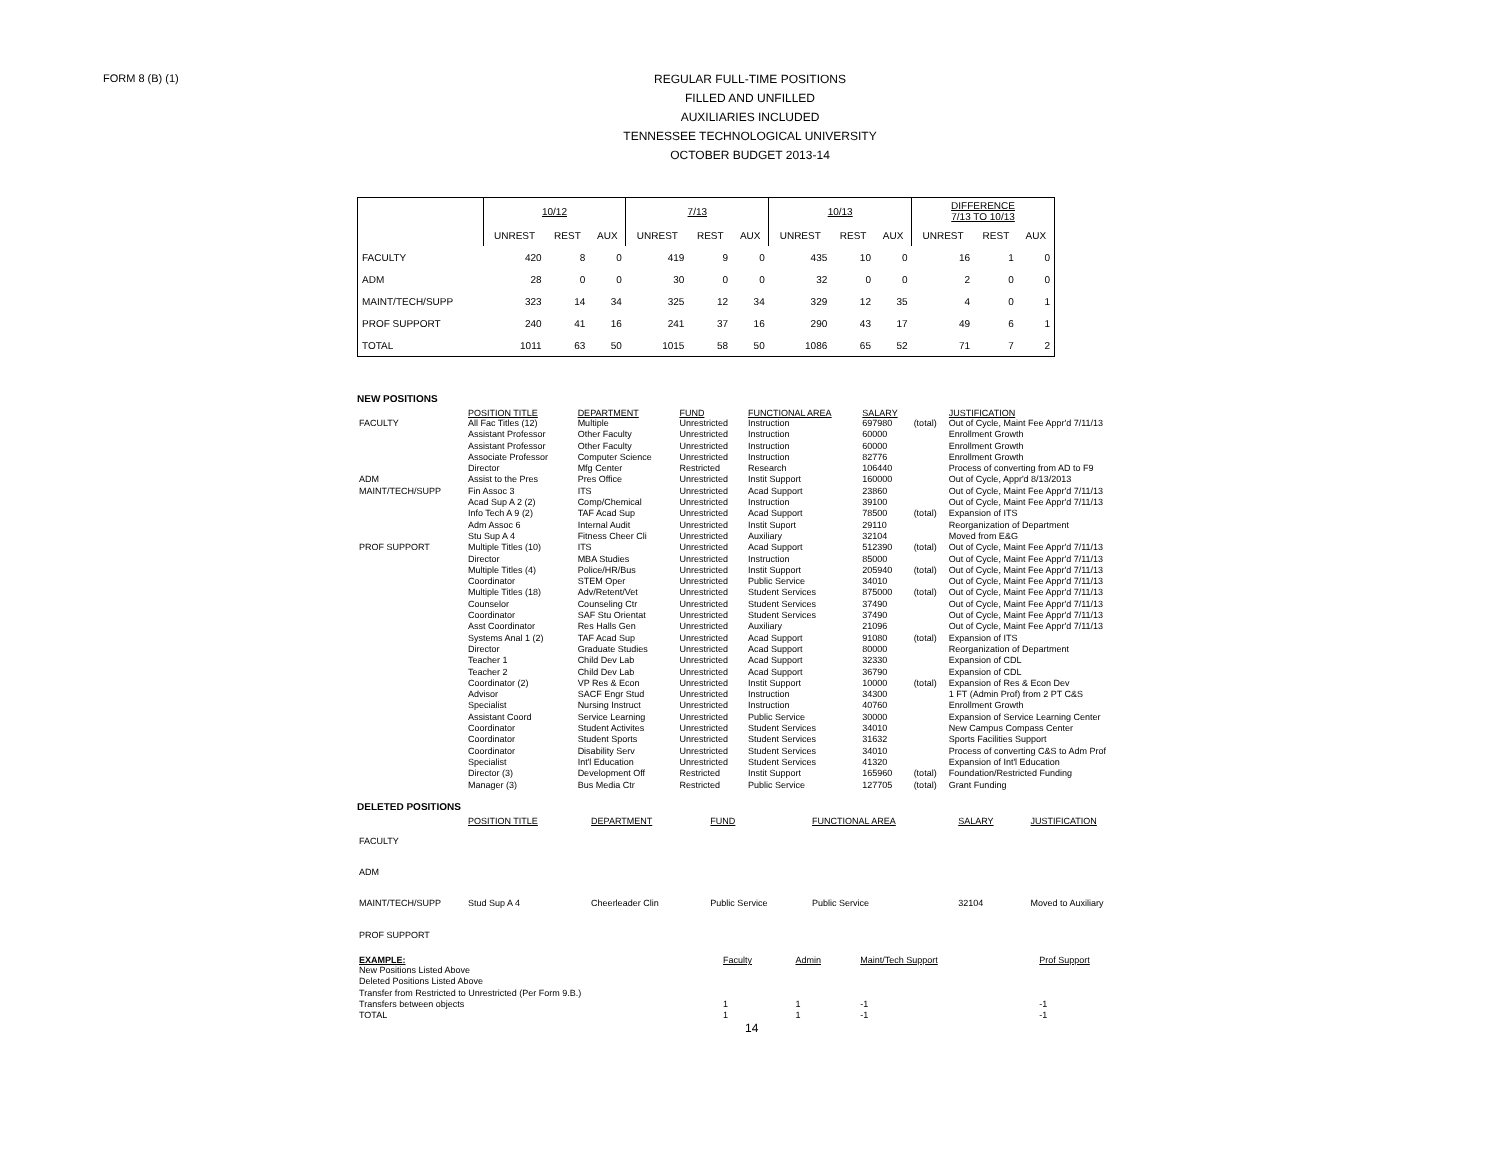FORM 8 (B) (1)
REGULAR FULL-TIME POSITIONS
FILLED AND UNFILLED
AUXILIARIES INCLUDED
TENNESSEE TECHNOLOGICAL UNIVERSITY
OCTOBER BUDGET 2013-14
| | 10/12 | | | 7/13 | | | 10/13 | | | DIFFERENCE 7/13 TO 10/13 | | |
| --- | --- | --- | --- | --- | --- | --- | --- | --- | --- | --- | --- | --- |
| | UNREST | REST | AUX | UNREST | REST | AUX | UNREST | REST | AUX | UNREST | REST | AUX |
| FACULTY | 420 | 8 | 0 | 419 | 9 | 0 | 435 | 10 | 0 | 16 | 1 | 0 |
| ADM | 28 | 0 | 0 | 30 | 0 | 0 | 32 | 0 | 0 | 2 | 0 | 0 |
| MAINT/TECH/SUPP | 323 | 14 | 34 | 325 | 12 | 34 | 329 | 12 | 35 | 4 | 0 | 1 |
| PROF SUPPORT | 240 | 41 | 16 | 241 | 37 | 16 | 290 | 43 | 17 | 49 | 6 | 1 |
| TOTAL | 1011 | 63 | 50 | 1015 | 58 | 50 | 1086 | 65 | 52 | 71 | 7 | 2 |
NEW POSITIONS
| | POSITION TITLE | DEPARTMENT | FUND | FUNCTIONAL AREA | SALARY | | JUSTIFICATION |
| --- | --- | --- | --- | --- | --- | --- | --- |
| FACULTY | All Fac Titles (12) Assistant Professor Assistant Professor Associate Professor Director | Multiple Other Faculty Other Faculty Computer Science Mfg Center | Unrestricted Unrestricted Unrestricted Unrestricted Restricted | Instruction Instruction Instruction Instruction Research | 697980 60000 60000 82776 106440 | (total) | Out of Cycle, Maint Fee Appr'd 7/11/13 Enrollment Growth Enrollment Growth Enrollment Growth Process of converting from AD to F9 |
| ADM | Assist to the Pres | Pres Office | Unrestricted | Instit Support | 160000 | | Out of Cycle, Appr'd 8/13/2013 |
| MAINT/TECH/SUPP | Fin Assoc 3 Acad Sup A 2 (2) Info Tech A 9 (2) Adm Assoc 6 Stu Sup A 4 | ITS Comp/Chemical TAF Acad Sup Internal Audit Fitness Cheer Cli | Unrestricted Unrestricted Unrestricted Unrestricted Unrestricted | Acad Support Instruction Acad Support Instit Suport Auxiliary | 23860 39100 78500 29110 32104 | (total) | Out of Cycle, Maint Fee Appr'd 7/11/13 Out of Cycle, Maint Fee Appr'd 7/11/13 Expansion of ITS Reorganization of Department Moved from E&G |
| PROF SUPPORT | Multiple Titles (10) Director Multiple Titles (4) Coordinator Multiple Titles (18) Counselor Coordinator Asst Coordinator Systems Anal 1 (2) Director Teacher 1 Teacher 2 Coordinator (2) Advisor Specialist Assistant Coord Coordinator Coordinator Coordinator Specialist Director (3) Manager (3) | ITS MBA Studies Police/HR/Bus STEM Oper Adv/Retent/Vet Counseling Ctr SAF Stu Orientat Res Halls Gen TAF Acad Sup Graduate Studies Child Dev Lab Child Dev Lab VP Res & Econ SACF Engr Stud Nursing Instruct Service Learning Student Activites Student Sports Disability Serv Int'l Education Development Off Bus Media Ctr | Unrestricted Unrestricted Unrestricted Unrestricted Unrestricted Unrestricted Unrestricted Unrestricted Unrestricted Unrestricted Unrestricted Unrestricted Unrestricted Unrestricted Unrestricted Unrestricted Unrestricted Unrestricted Unrestricted Unrestricted Restricted Restricted | Acad Support Instruction Instit Support Public Service Student Services Student Services Student Services Auxiliary Acad Support Acad Support Acad Support Acad Support Instit Support Instruction Instruction Public Service Student Services Student Services Student Services Student Services Instit Support Public Service | 512390 85000 205940 34010 875000 37490 37490 21096 91080 80000 32330 36790 10000 34300 40760 30000 34010 31632 34010 41320 165960 127705 | (total) (total) (total) (total) (total) (total) (total) | Out of Cycle, Maint Fee Appr'd 7/11/13 Out of Cycle, Maint Fee Appr'd 7/11/13 Out of Cycle, Maint Fee Appr'd 7/11/13 Out of Cycle, Maint Fee Appr'd 7/11/13 Out of Cycle, Maint Fee Appr'd 7/11/13 Out of Cycle, Maint Fee Appr'd 7/11/13 Out of Cycle, Maint Fee Appr'd 7/11/13 Out of Cycle, Maint Fee Appr'd 7/11/13 Expansion of ITS Reorganization of Department Expansion of CDL Expansion of CDL Expansion of Res & Econ Dev 1 FT (Admin Prof) from 2 PT C&S Enrollment Growth Expansion of Service Learning Center New Campus Compass Center Sports Facilities Support Process of converting C&S to Adm Prof Expansion of Int'l Education Foundation/Restricted Funding Grant Funding |
DELETED POSITIONS
| | POSITION TITLE | DEPARTMENT | FUND | FUNCTIONAL AREA | SALARY | | JUSTIFICATION |
| --- | --- | --- | --- | --- | --- | --- | --- |
| FACULTY | | | | | | | |
| ADM | | | | | | | |
| MAINT/TECH/SUPP | Stud Sup A 4 | Cheerleader Clin | Public Service | Public Service | 32104 | | Moved to Auxiliary |
| PROF SUPPORT | | | | | | | |
| EXAMPLE: | Faculty | Admin | Maint/Tech Support | Prof Support |
| --- | --- | --- | --- | --- |
| New Positions Listed Above Deleted Positions Listed Above Transfer from Restricted to Unrestricted (Per Form 9.B.) Transfers between objects TOTAL | 1 1 | 1 1 | -1 -1 | -1 -1 |
14